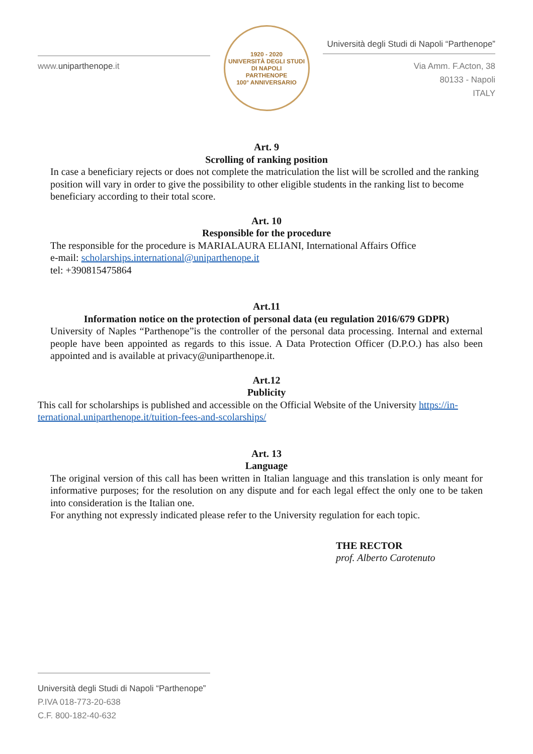www.uniparthenope.it
1920 - 2020
UNIVERSITÀ DEGLI STUDI DI NAPOLI
PARTHENOPE
100° ANNIVERSARIO
Università degli Studi di Napoli “Parthenope”
Via Amm. F.Acton, 38
80133 - Napoli
ITALY
Art. 9
Scrolling of ranking position
In case a beneficiary rejects or does not complete the matriculation the list will be scrolled and the ranking position will vary in order to give the possibility to other eligible students in the ranking list to become beneficiary according to their total score.
Art. 10
Responsible for the procedure
The responsible for the procedure is MARIALAURA ELIANI, International Affairs Office
e-mail: scholarships.international@uniparthenope.it
tel: +390815475864
Art.11
Information notice on the protection of personal data (eu regulation 2016/679 GDPR)
University of Naples “Parthenope”is the controller of the personal data processing. Internal and external people have been appointed as regards to this issue. A Data Protection Officer (D.P.O.) has also been appointed and is available at privacy@uniparthenope.it.
Art.12
Publicity
This call for scholarships is published and accessible on the Official Website of the University https://in-ternational.uniparthenope.it/tuition-fees-and-scolarships/
Art. 13
Language
The original version of this call has been written in Italian language and this translation is only meant for informative purposes; for the resolution on any dispute and for each legal effect the only one to be taken into consideration is the Italian one.
For anything not expressly indicated please refer to the University regulation for each topic.
THE RECTOR
prof. Alberto Carotenuto
Università degli Studi di Napoli “Parthenope”
P.IVA 018-773-20-638
C.F. 800-182-40-632